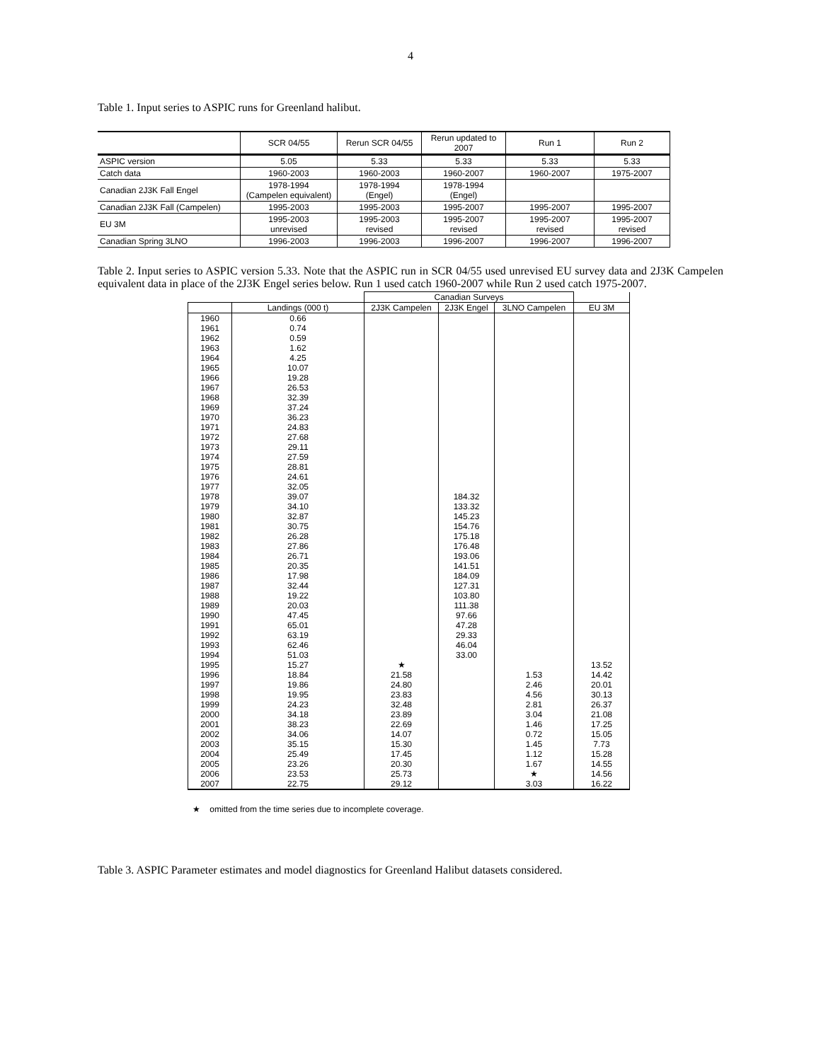4
Table 1. Input series to ASPIC runs for Greenland halibut.
| | SCR 04/55 | Rerun SCR 04/55 | Rerun updated to 2007 | Run 1 | Run 2 |
| ASPIC version | 5.05 | 5.33 | 5.33 | 5.33 | 5.33 |
| Catch data | 1960-2003 | 1960-2003 | 1960-2007 | 1960-2007 | 1975-2007 |
| Canadian 2J3K Fall Engel | 1978-1994 (Campelen equivalent) | 1978-1994 (Engel) | 1978-1994 (Engel) | | |
| Canadian 2J3K Fall (Campelen) | 1995-2003 | 1995-2003 | 1995-2007 | 1995-2007 | 1995-2007 |
| EU 3M | 1995-2003 unrevised | 1995-2003 revised | 1995-2007 revised | 1995-2007 revised | 1995-2007 revised |
| Canadian Spring 3LNO | 1996-2003 | 1996-2003 | 1996-2007 | 1996-2007 | 1996-2007 |
Table 2. Input series to ASPIC version 5.33. Note that the ASPIC run in SCR 04/55 used unrevised EU survey data and 2J3K Campelen equivalent data in place of the 2J3K Engel series below. Run 1 used catch 1960-2007 while Run 2 used catch 1975-2007.
| | | Canadian Surveys | | | |
| --- | --- | --- | --- | --- | --- |
| | Landings (000 t) | 2J3K Campelen | 2J3K Engel | 3LNO Campelen | EU 3M |
| 1960 | 0.66 | | | | |
| 1961 | 0.74 | | | | |
| 1962 | 0.59 | | | | |
| 1963 | 1.62 | | | | |
| 1964 | 4.25 | | | | |
| 1965 | 10.07 | | | | |
| 1966 | 19.28 | | | | |
| 1967 | 26.53 | | | | |
| 1968 | 32.39 | | | | |
| 1969 | 37.24 | | | | |
| 1970 | 36.23 | | | | |
| 1971 | 24.83 | | | | |
| 1972 | 27.68 | | | | |
| 1973 | 29.11 | | | | |
| 1974 | 27.59 | | | | |
| 1975 | 28.81 | | | | |
| 1976 | 24.61 | | | | |
| 1977 | 32.05 | | | | |
| 1978 | 39.07 | | 184.32 | | |
| 1979 | 34.10 | | 133.32 | | |
| 1980 | 32.87 | | 145.23 | | |
| 1981 | 30.75 | | 154.76 | | |
| 1982 | 26.28 | | 175.18 | | |
| 1983 | 27.86 | | 176.48 | | |
| 1984 | 26.71 | | 193.06 | | |
| 1985 | 20.35 | | 141.51 | | |
| 1986 | 17.98 | | 184.09 | | |
| 1987 | 32.44 | | 127.31 | | |
| 1988 | 19.22 | | 103.80 | | |
| 1989 | 20.03 | | 111.38 | | |
| 1990 | 47.45 | | 97.66 | | |
| 1991 | 65.01 | | 47.28 | | |
| 1992 | 63.19 | | 29.33 | | |
| 1993 | 62.46 | | 46.04 | | |
| 1994 | 51.03 | | 33.00 | | |
| 1995 | 15.27 | ★ | | | 13.52 |
| 1996 | 18.84 | 21.58 | | 1.53 | 14.42 |
| 1997 | 19.86 | 24.80 | | 2.46 | 20.01 |
| 1998 | 19.95 | 23.83 | | 4.56 | 30.13 |
| 1999 | 24.23 | 32.48 | | 2.81 | 26.37 |
| 2000 | 34.18 | 23.89 | | 3.04 | 21.08 |
| 2001 | 38.23 | 22.69 | | 1.46 | 17.25 |
| 2002 | 34.06 | 14.07 | | 0.72 | 15.05 |
| 2003 | 35.15 | 15.30 | | 1.45 | 7.73 |
| 2004 | 25.49 | 17.45 | | 1.12 | 15.28 |
| 2005 | 23.26 | 20.30 | | 1.67 | 14.55 |
| 2006 | 23.53 | 25.73 | | ★ | 14.56 |
| 2007 | 22.75 | 29.12 | | 3.03 | 16.22 |
★ omitted from the time series due to incomplete coverage.
Table 3. ASPIC Parameter estimates and model diagnostics for Greenland Halibut datasets considered.